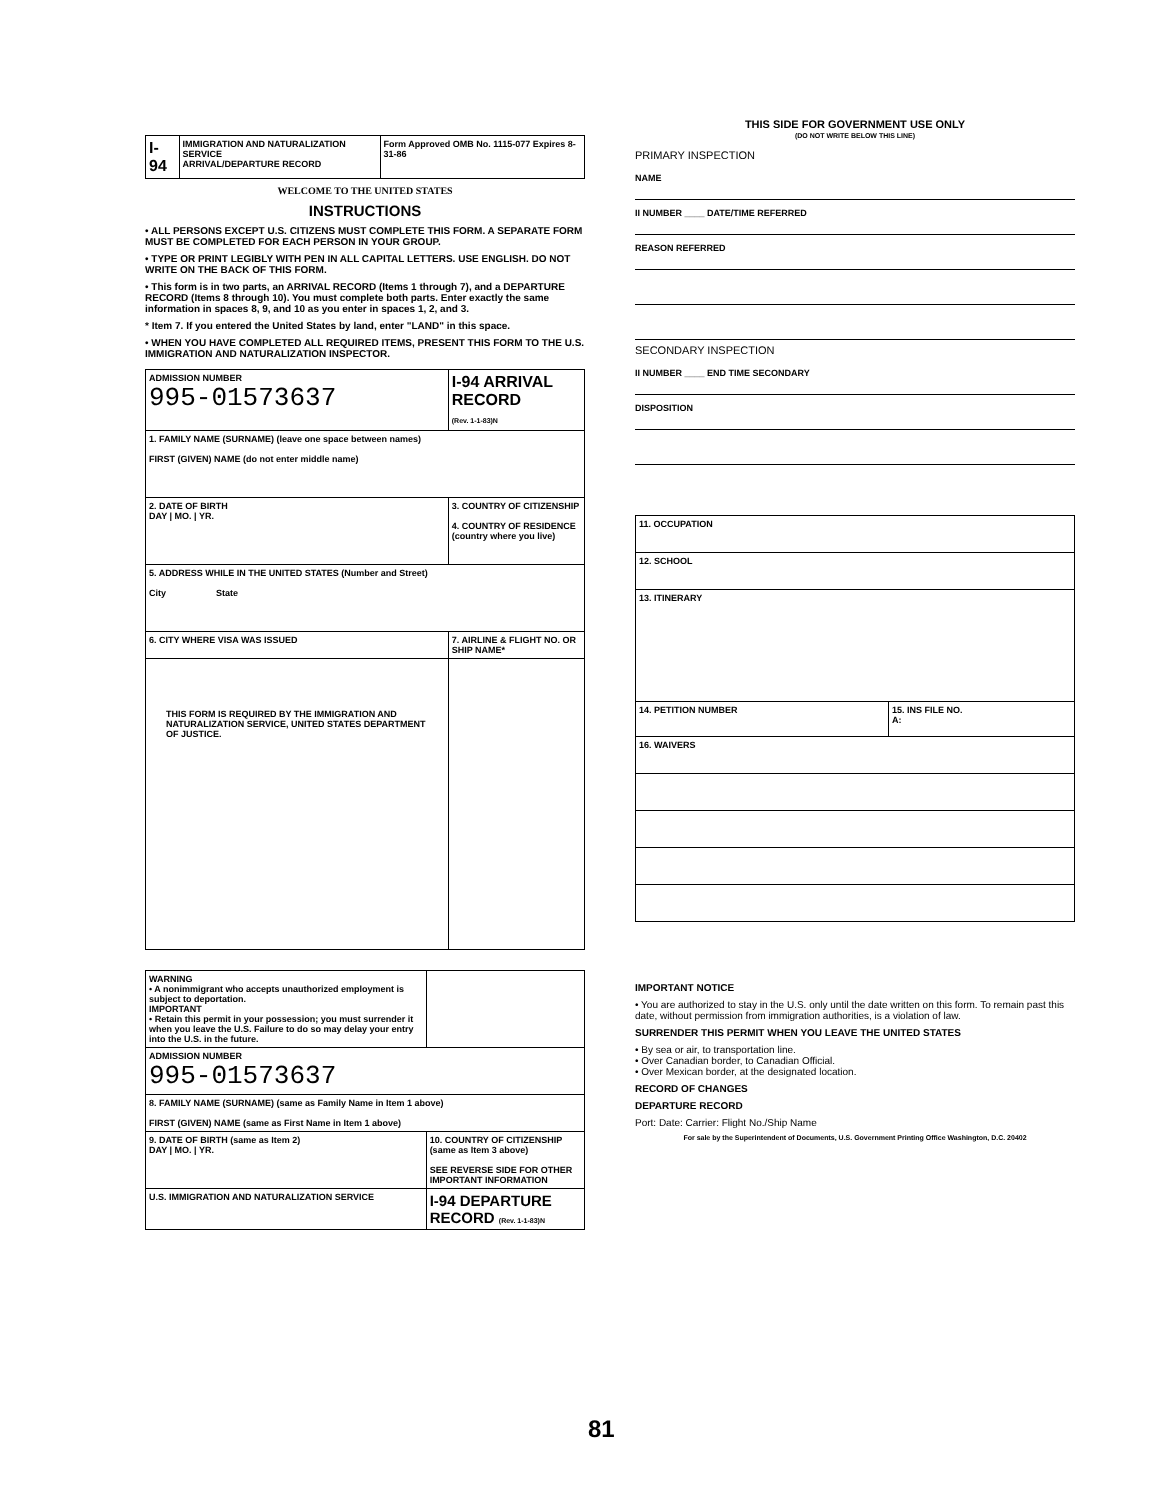| I-94 | IMMIGRATION AND NATURALIZATION SERVICE ARRIVAL/DEPARTURE RECORD | Form Approved OMB No. 1115-077 Expires 8-31-86 |
WELCOME TO THE UNITED STATES
INSTRUCTIONS
• ALL PERSONS EXCEPT U.S. CITIZENS MUST COMPLETE THIS FORM. A SEPARATE FORM MUST BE COMPLETED FOR EACH PERSON IN YOUR GROUP.
• TYPE OR PRINT LEGIBLY WITH PEN IN ALL CAPITAL LETTERS. USE ENGLISH. DO NOT WRITE ON THE BACK OF THIS FORM.
• This form is in two parts, an ARRIVAL RECORD (Items 1 through 7), and a DEPARTURE RECORD (Items 8 through 10). You must complete both parts. Enter exactly the same information in spaces 8, 9, and 10 as you enter in spaces 1, 2, and 3.
* Item 7. If you entered the United States by land, enter "LAND" in this space.
• WHEN YOU HAVE COMPLETED ALL REQUIRED ITEMS, PRESENT THIS FORM TO THE U.S. IMMIGRATION AND NATURALIZATION INSPECTOR.
| ADMISSION NUMBER 995-01573637 | I-94 ARRIVAL RECORD (Rev. 1-1-83)N |
| 1. FAMILY NAME (SURNAME) (leave one space between names) FIRST (GIVEN) NAME (do not enter middle name) | |
| 2. DATE OF BIRTH DAY / MO. / YR. | 3. COUNTRY OF CITIZENSHIP 4. COUNTRY OF RESIDENCE (country where you live) |
| 5. ADDRESS WHILE IN THE UNITED STATES (Number and Street) City State | |
| 6. CITY WHERE VISA WAS ISSUED | 7. AIRLINE & FLIGHT NO. OR SHIP NAME* |
| THIS FORM IS REQUIRED BY THE IMMIGRATION AND NATURALIZATION SERVICE, UNITED STATES DEPARTMENT OF JUSTICE. | |
| WARNING • A nonimmigrant who accepts unauthorized employment is subject to deportation. IMPORTANT • Retain this permit in your possession; you must surrender it when you leave the U.S. Failure to do so may delay your entry into the U.S. in the future. | |
| ADMISSION NUMBER 995-01573637 | |
| 8. FAMILY NAME (SURNAME) (same as Family Name in Item 1 above) FIRST (GIVEN) NAME (same as First Name in Item 1 above) | |
| 9. DATE OF BIRTH (same as Item 2) DAY / MO. / YR. | 10. COUNTRY OF CITIZENSHIP (same as Item 3 above) SEE REVERSE SIDE FOR OTHER IMPORTANT INFORMATION |
| U.S. IMMIGRATION AND NATURALIZATION SERVICE | I-94 DEPARTURE RECORD (Rev. 1-1-83)N |
THIS SIDE FOR GOVERNMENT USE ONLY
(DO NOT WRITE BELOW THIS LINE)
PRIMARY INSPECTION
NAME
II NUMBER ____ DATE/TIME REFERRED
REASON REFERRED
SECONDARY INSPECTION
II NUMBER ____ END TIME SECONDARY
DISPOSITION
| 11. OCCUPATION | |
| 12. SCHOOL | |
| 13. ITINERARY | |
| 14. PETITION NUMBER | 15. INS FILE NO. A: |
| 16. WAIVERS | |
IMPORTANT NOTICE
• You are authorized to stay in the U.S. only until the date written on this form. To remain past this date, without permission from immigration authorities, is a violation of law.
SURRENDER THIS PERMIT WHEN YOU LEAVE THE UNITED STATES
• By sea or air, to transportation line.
• Over Canadian border, to Canadian Official.
• Over Mexican border, at the designated location.
RECORD OF CHANGES
DEPARTURE RECORD
Port: Date: Carrier: Flight No./Ship Name
For sale by the Superintendent of Documents, U.S. Government Printing Office Washington, D.C. 20402
81